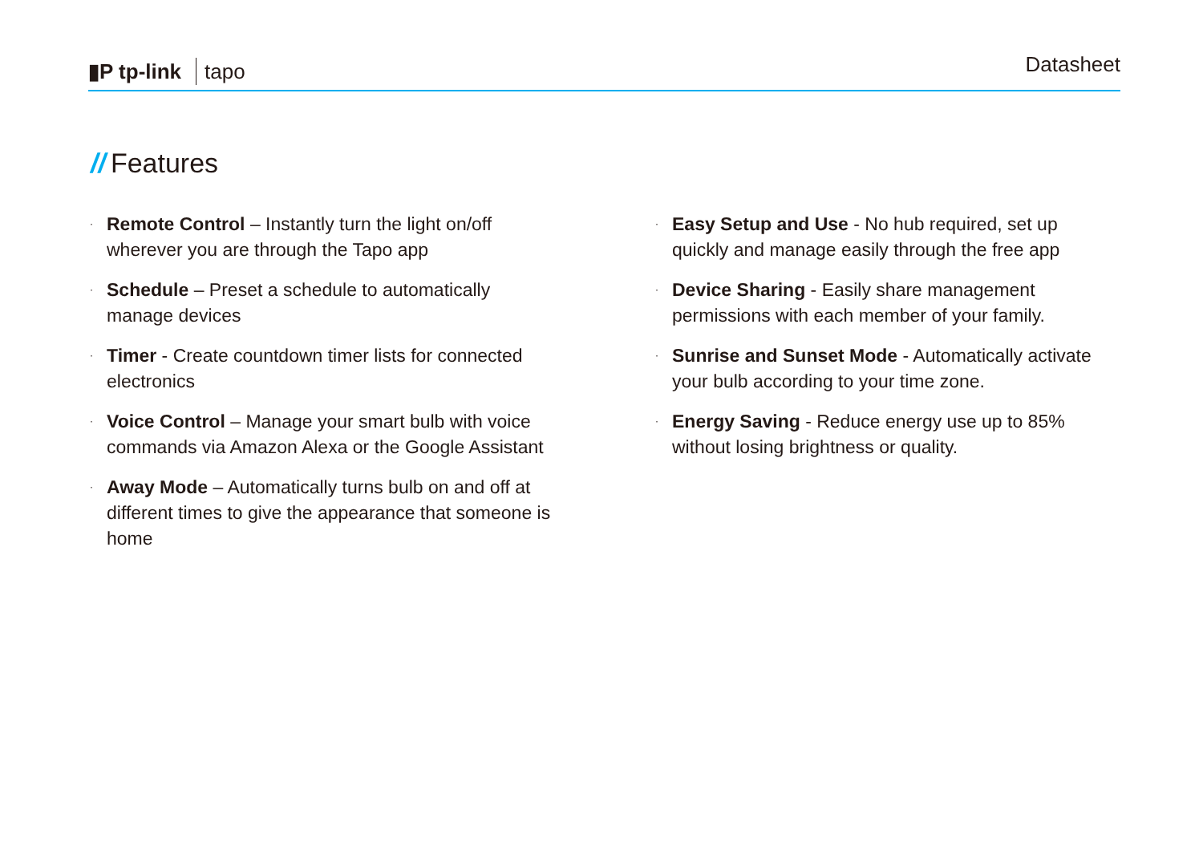▮P tp-link tapo
Datasheet
// Features
·
Remote Control – Instantly turn the light on/off wherever you are through the Tapo app
·
Schedule – Preset a schedule to automatically manage devices
·
Timer - Create countdown timer lists for connected electronics
·
Voice Control – Manage your smart bulb with voice commands via Amazon Alexa or the Google Assistant
·
Away Mode – Automatically turns bulb on and off at different times to give the appearance that someone is home
·
Easy Setup and Use - No hub required, set up quickly and manage easily through the free app
·
Device Sharing - Easily share management permissions with each member of your family.
·
Sunrise and Sunset Mode - Automatically activate your bulb according to your time zone.
·
Energy Saving - Reduce energy use up to 85% without losing brightness or quality.